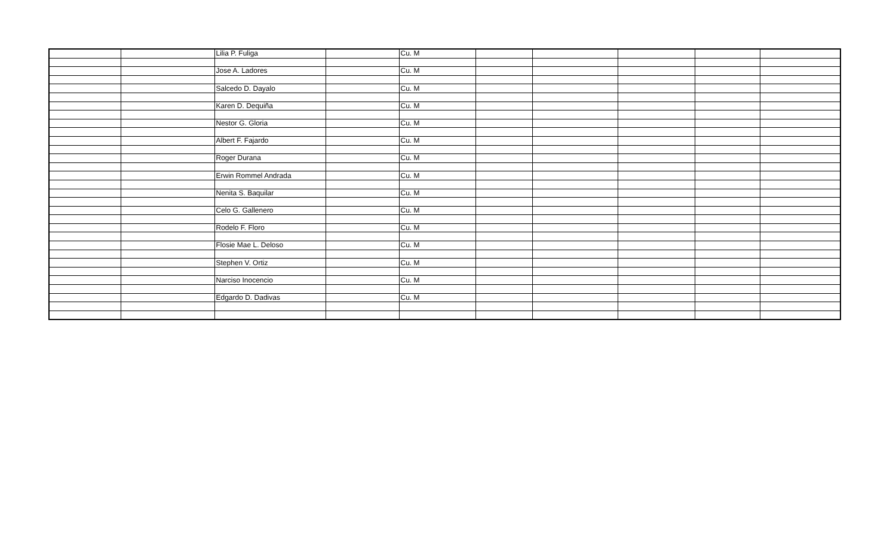| | | Lilia P. Fuliga | | Cu. M | | | | | |
| | | Jose A. Ladores | | Cu. M | | | | | |
| | | Salcedo D. Dayalo | | Cu. M | | | | | |
| | | Karen D. Dequiña | | Cu. M | | | | | |
| | | Nestor G. Gloria | | Cu. M | | | | | |
| | | Albert F. Fajardo | | Cu. M | | | | | |
| | | Roger Durana | | Cu. M | | | | | |
| | | Erwin Rommel Andrada | | Cu. M | | | | | |
| | | Nenita S. Baquilar | | Cu. M | | | | | |
| | | Celo G. Gallenero | | Cu. M | | | | | |
| | | Rodelo F. Floro | | Cu. M | | | | | |
| | | Flosie Mae L. Deloso | | Cu. M | | | | | |
| | | Stephen V. Ortiz | | Cu. M | | | | | |
| | | Narciso Inocencio | | Cu. M | | | | | |
| | | Edgardo D. Dadivas | | Cu. M | | | | | |